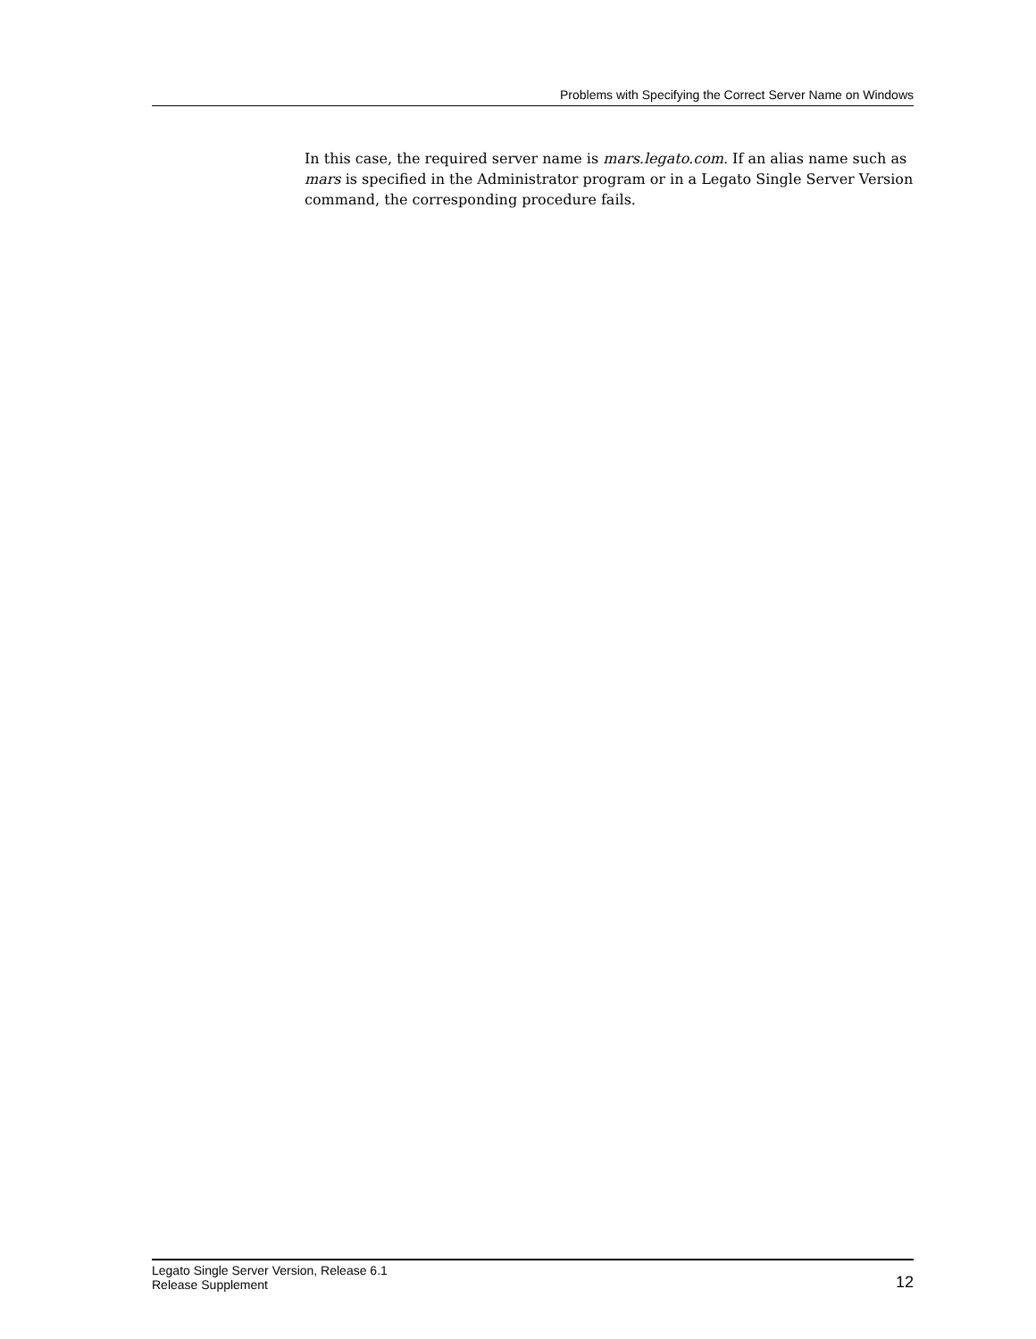Problems with Specifying the Correct Server Name on Windows
In this case, the required server name is mars.legato.com. If an alias name such as mars is specified in the Administrator program or in a Legato Single Server Version command, the corresponding procedure fails.
Legato Single Server Version, Release 6.1
Release Supplement
12